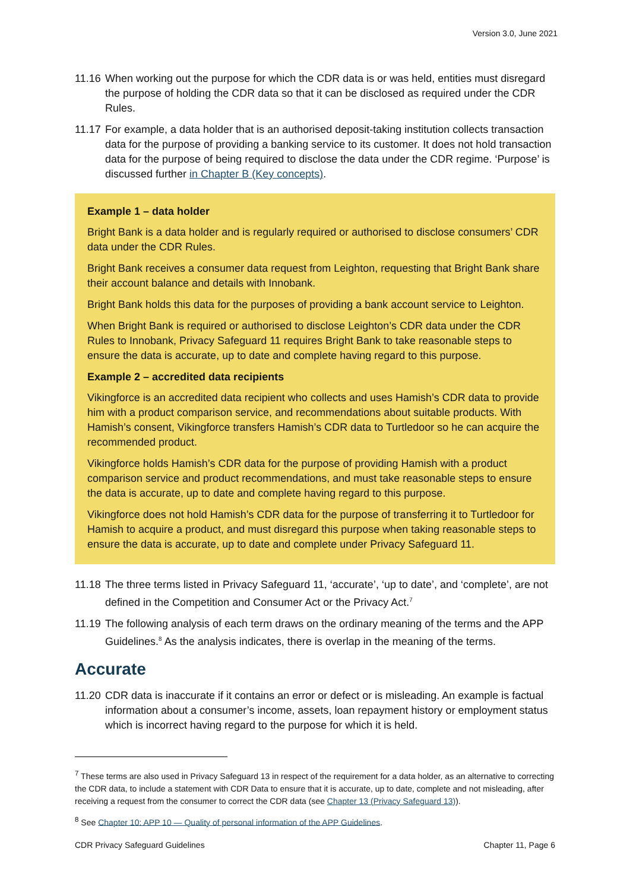Version 3.0, June 2021
11.16
When working out the purpose for which the CDR data is or was held, entities must disregard the purpose of holding the CDR data so that it can be disclosed as required under the CDR Rules.
11.17
For example, a data holder that is an authorised deposit-taking institution collects transaction data for the purpose of providing a banking service to its customer. It does not hold transaction data for the purpose of being required to disclose the data under the CDR regime. ‘Purpose’ is discussed further in Chapter B (Key concepts).
Example 1 – data holder
Bright Bank is a data holder and is regularly required or authorised to disclose consumers’ CDR data under the CDR Rules.
Bright Bank receives a consumer data request from Leighton, requesting that Bright Bank share their account balance and details with Innobank.
Bright Bank holds this data for the purposes of providing a bank account service to Leighton.
When Bright Bank is required or authorised to disclose Leighton’s CDR data under the CDR Rules to Innobank, Privacy Safeguard 11 requires Bright Bank to take reasonable steps to ensure the data is accurate, up to date and complete having regard to this purpose.
Example 2 – accredited data recipients
Vikingforce is an accredited data recipient who collects and uses Hamish’s CDR data to provide him with a product comparison service, and recommendations about suitable products. With Hamish’s consent, Vikingforce transfers Hamish’s CDR data to Turtledoor so he can acquire the recommended product.
Vikingforce holds Hamish’s CDR data for the purpose of providing Hamish with a product comparison service and product recommendations, and must take reasonable steps to ensure the data is accurate, up to date and complete having regard to this purpose.
Vikingforce does not hold Hamish’s CDR data for the purpose of transferring it to Turtledoor for Hamish to acquire a product, and must disregard this purpose when taking reasonable steps to ensure the data is accurate, up to date and complete under Privacy Safeguard 11.
11.18
The three terms listed in Privacy Safeguard 11, ‘accurate’, ‘up to date’, and ‘complete’, are not defined in the Competition and Consumer Act or the Privacy Act.<sup>7</sup>
11.19
The following analysis of each term draws on the ordinary meaning of the terms and the APP Guidelines.<sup>8</sup> As the analysis indicates, there is overlap in the meaning of the terms.
Accurate
11.20
CDR data is inaccurate if it contains an error or defect or is misleading. An example is factual information about a consumer’s income, assets, loan repayment history or employment status which is incorrect having regard to the purpose for which it is held.
<sup>7</sup> These terms are also used in Privacy Safeguard 13 in respect of the requirement for a data holder, as an alternative to correcting the CDR data, to include a statement with CDR Data to ensure that it is accurate, up to date, complete and not misleading, after receiving a request from the consumer to correct the CDR data (see Chapter 13 (Privacy Safeguard 13)).
<sup>8</sup> See Chapter 10: APP 10 — Quality of personal information of the APP Guidelines.
CDR Privacy Safeguard Guidelines Chapter 11, Page 6